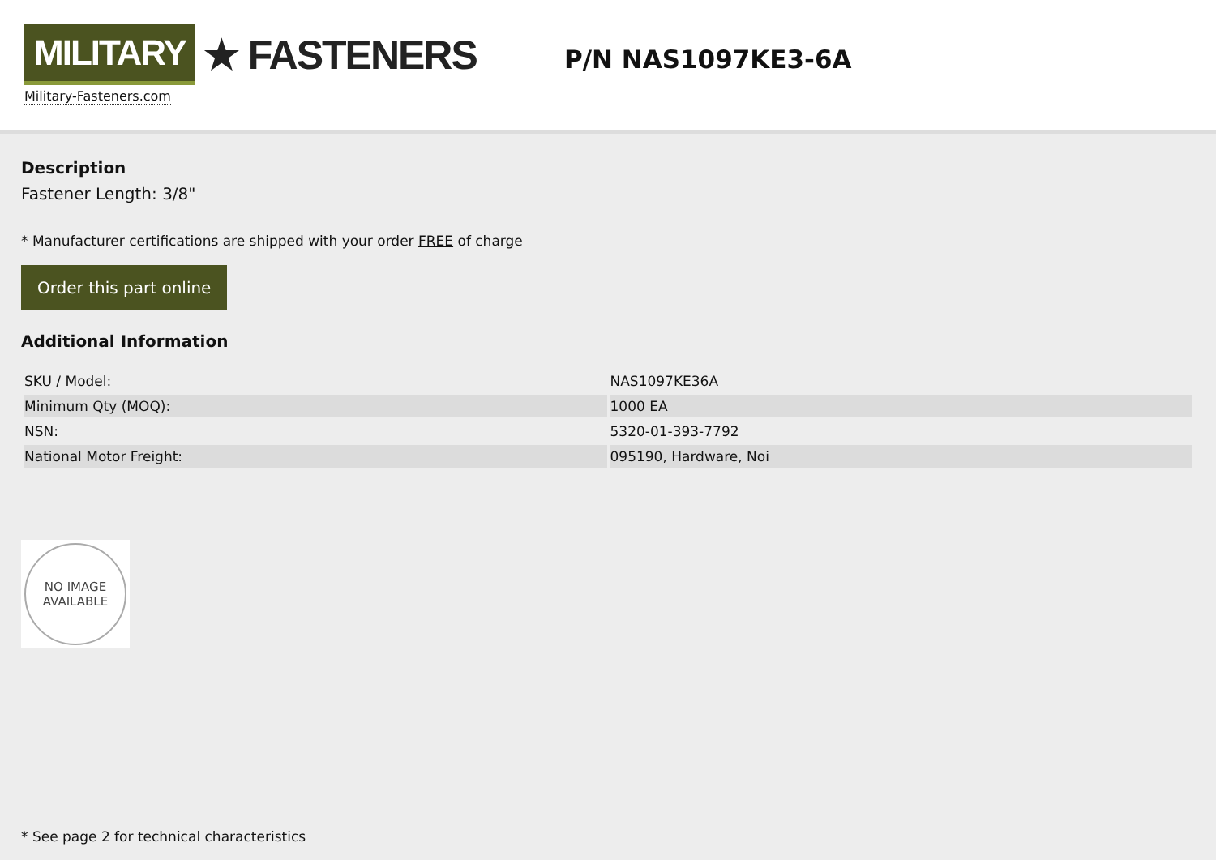MILITARY ★ FASTENERS
Military-Fasteners.com
P/N NAS1097KE3-6A
Description
Fastener Length: 3/8"
* Manufacturer certifications are shipped with your order FREE of charge
Order this part online
Additional Information
| SKU / Model: | NAS1097KE36A |
| Minimum Qty (MOQ): | 1000 EA |
| NSN: | 5320-01-393-7792 |
| National Motor Freight: | 095190, Hardware, Noi |
NO IMAGE
AVAILABLE
* See page 2 for technical characteristics